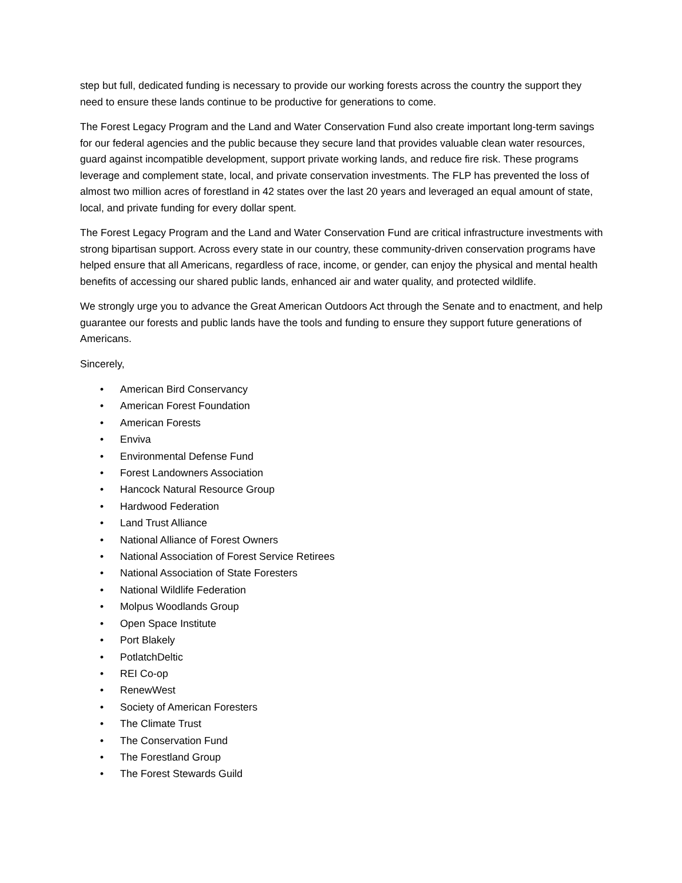step but full, dedicated funding is necessary to provide our working forests across the country the support they need to ensure these lands continue to be productive for generations to come.
The Forest Legacy Program and the Land and Water Conservation Fund also create important long-term savings for our federal agencies and the public because they secure land that provides valuable clean water resources, guard against incompatible development, support private working lands, and reduce fire risk. These programs leverage and complement state, local, and private conservation investments. The FLP has prevented the loss of almost two million acres of forestland in 42 states over the last 20 years and leveraged an equal amount of state, local, and private funding for every dollar spent.
The Forest Legacy Program and the Land and Water Conservation Fund are critical infrastructure investments with strong bipartisan support. Across every state in our country, these community-driven conservation programs have helped ensure that all Americans, regardless of race, income, or gender, can enjoy the physical and mental health benefits of accessing our shared public lands, enhanced air and water quality, and protected wildlife.
We strongly urge you to advance the Great American Outdoors Act through the Senate and to enactment, and help guarantee our forests and public lands have the tools and funding to ensure they support future generations of Americans.
Sincerely,
• American Bird Conservancy
• American Forest Foundation
• American Forests
• Enviva
• Environmental Defense Fund
• Forest Landowners Association
• Hancock Natural Resource Group
• Hardwood Federation
• Land Trust Alliance
• National Alliance of Forest Owners
• National Association of Forest Service Retirees
• National Association of State Foresters
• National Wildlife Federation
• Molpus Woodlands Group
• Open Space Institute
• Port Blakely
• PotlatchDeltic
• REI Co-op
• RenewWest
• Society of American Foresters
• The Climate Trust
• The Conservation Fund
• The Forestland Group
• The Forest Stewards Guild